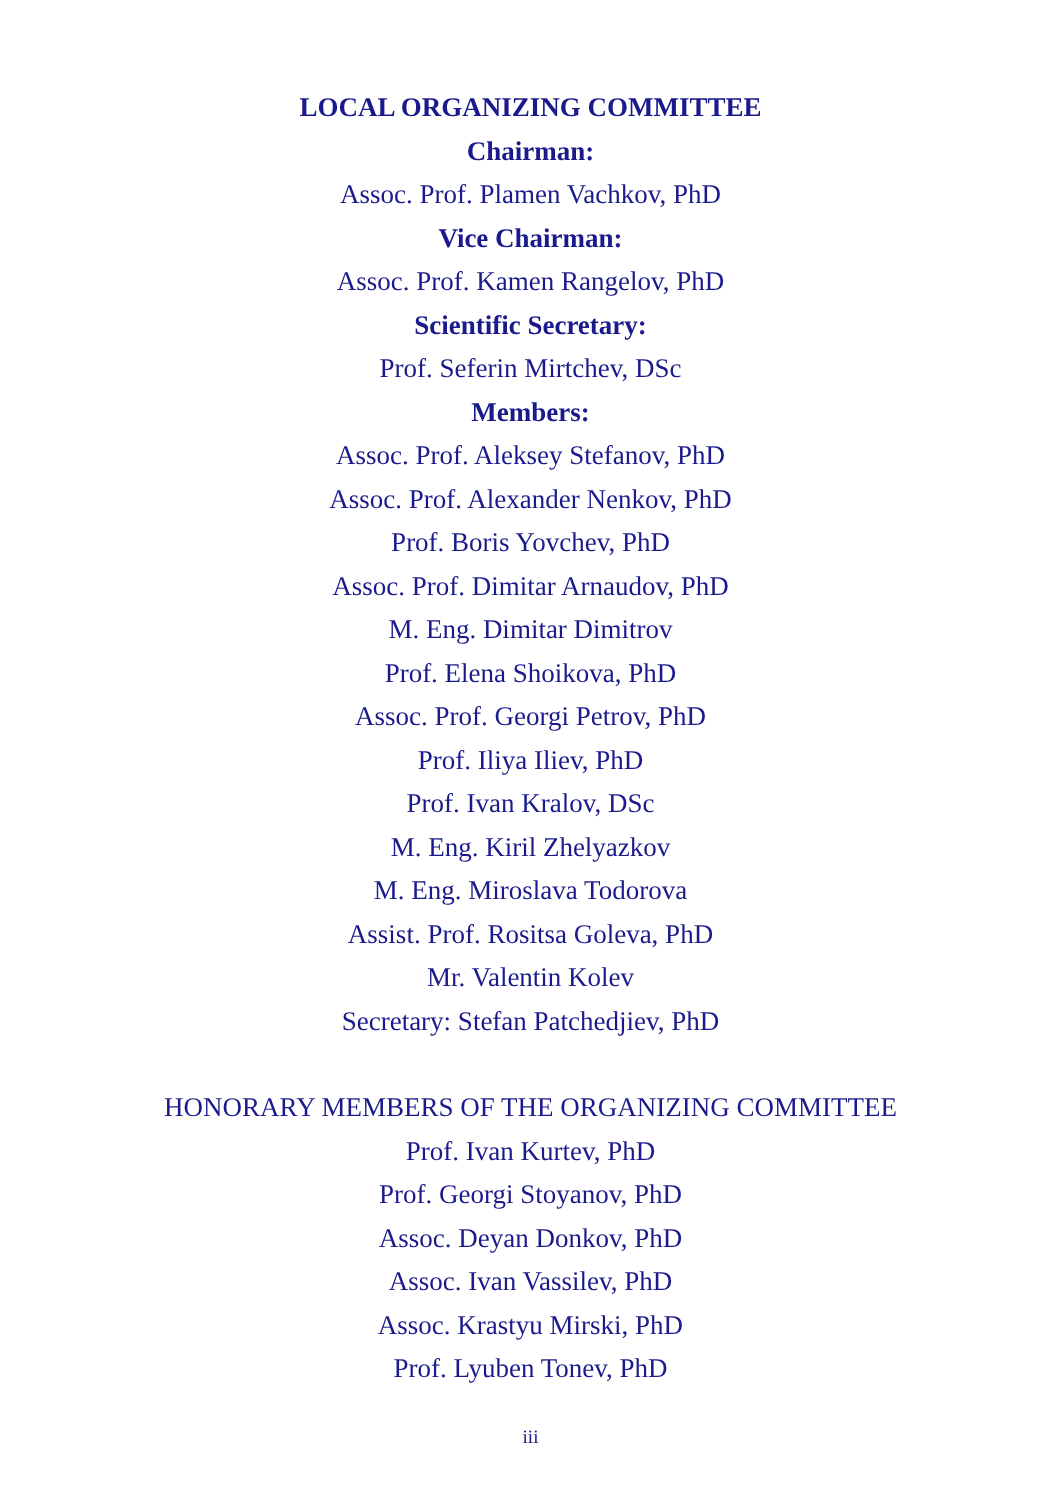LOCAL ORGANIZING COMMITTEE
Chairman:
Assoc. Prof. Plamen Vachkov, PhD
Vice Chairman:
Assoc. Prof. Kamen Rangelov, PhD
Scientific Secretary:
Prof. Seferin Mirtchev, DSc
Members:
Assoc. Prof. Aleksey Stefanov, PhD
Assoc. Prof. Alexander Nenkov, PhD
Prof. Boris Yovchev, PhD
Assoc. Prof. Dimitar Arnaudov, PhD
M. Eng. Dimitar Dimitrov
Prof. Elena Shoikova, PhD
Assoc. Prof. Georgi Petrov, PhD
Prof. Iliya Iliev, PhD
Prof. Ivan Kralov, DSc
M. Eng. Kiril Zhelyazkov
M. Eng. Miroslava Todorova
Assist. Prof. Rositsa Goleva, PhD
Mr. Valentin Kolev
Secretary: Stefan Patchedjiev, PhD
HONORARY MEMBERS OF THE ORGANIZING COMMITTEE
Prof. Ivan Kurtev, PhD
Prof. Georgi Stoyanov, PhD
Assoc. Deyan Donkov, PhD
Assoc. Ivan Vassilev, PhD
Assoc. Krastyu Mirski, PhD
Prof. Lyuben Tonev, PhD
iii